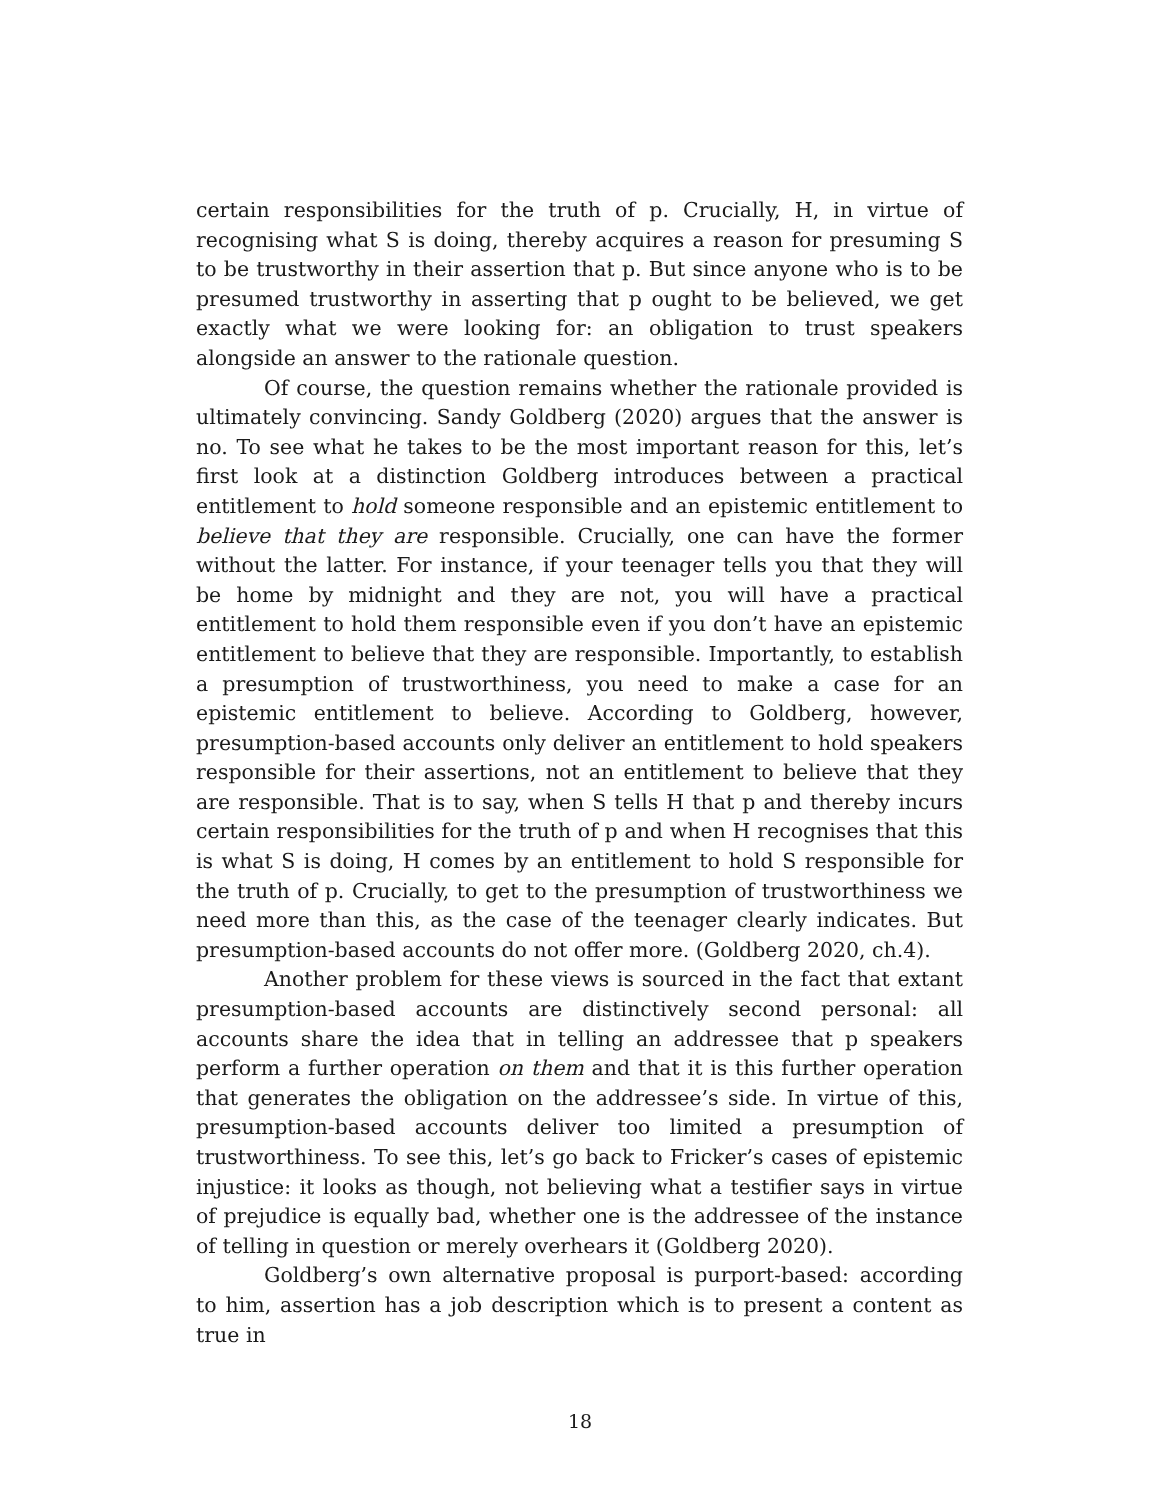certain responsibilities for the truth of p. Crucially, H, in virtue of recognising what S is doing, thereby acquires a reason for presuming S to be trustworthy in their assertion that p. But since anyone who is to be presumed trustworthy in asserting that p ought to be believed, we get exactly what we were looking for: an obligation to trust speakers alongside an answer to the rationale question.
Of course, the question remains whether the rationale provided is ultimately convincing. Sandy Goldberg (2020) argues that the answer is no. To see what he takes to be the most important reason for this, let’s first look at a distinction Goldberg introduces between a practical entitlement to hold someone responsible and an epistemic entitlement to believe that they are responsible. Crucially, one can have the former without the latter. For instance, if your teenager tells you that they will be home by midnight and they are not, you will have a practical entitlement to hold them responsible even if you don’t have an epistemic entitlement to believe that they are responsible. Importantly, to establish a presumption of trustworthiness, you need to make a case for an epistemic entitlement to believe. According to Goldberg, however, presumption-based accounts only deliver an entitlement to hold speakers responsible for their assertions, not an entitlement to believe that they are responsible. That is to say, when S tells H that p and thereby incurs certain responsibilities for the truth of p and when H recognises that this is what S is doing, H comes by an entitlement to hold S responsible for the truth of p. Crucially, to get to the presumption of trustworthiness we need more than this, as the case of the teenager clearly indicates. But presumption-based accounts do not offer more. (Goldberg 2020, ch.4).
Another problem for these views is sourced in the fact that extant presumption-based accounts are distinctively second personal: all accounts share the idea that in telling an addressee that p speakers perform a further operation on them and that it is this further operation that generates the obligation on the addressee’s side. In virtue of this, presumption-based accounts deliver too limited a presumption of trustworthiness. To see this, let’s go back to Fricker’s cases of epistemic injustice: it looks as though, not believing what a testifier says in virtue of prejudice is equally bad, whether one is the addressee of the instance of telling in question or merely overhears it (Goldberg 2020).
Goldberg’s own alternative proposal is purport-based: according to him, assertion has a job description which is to present a content as true in
18